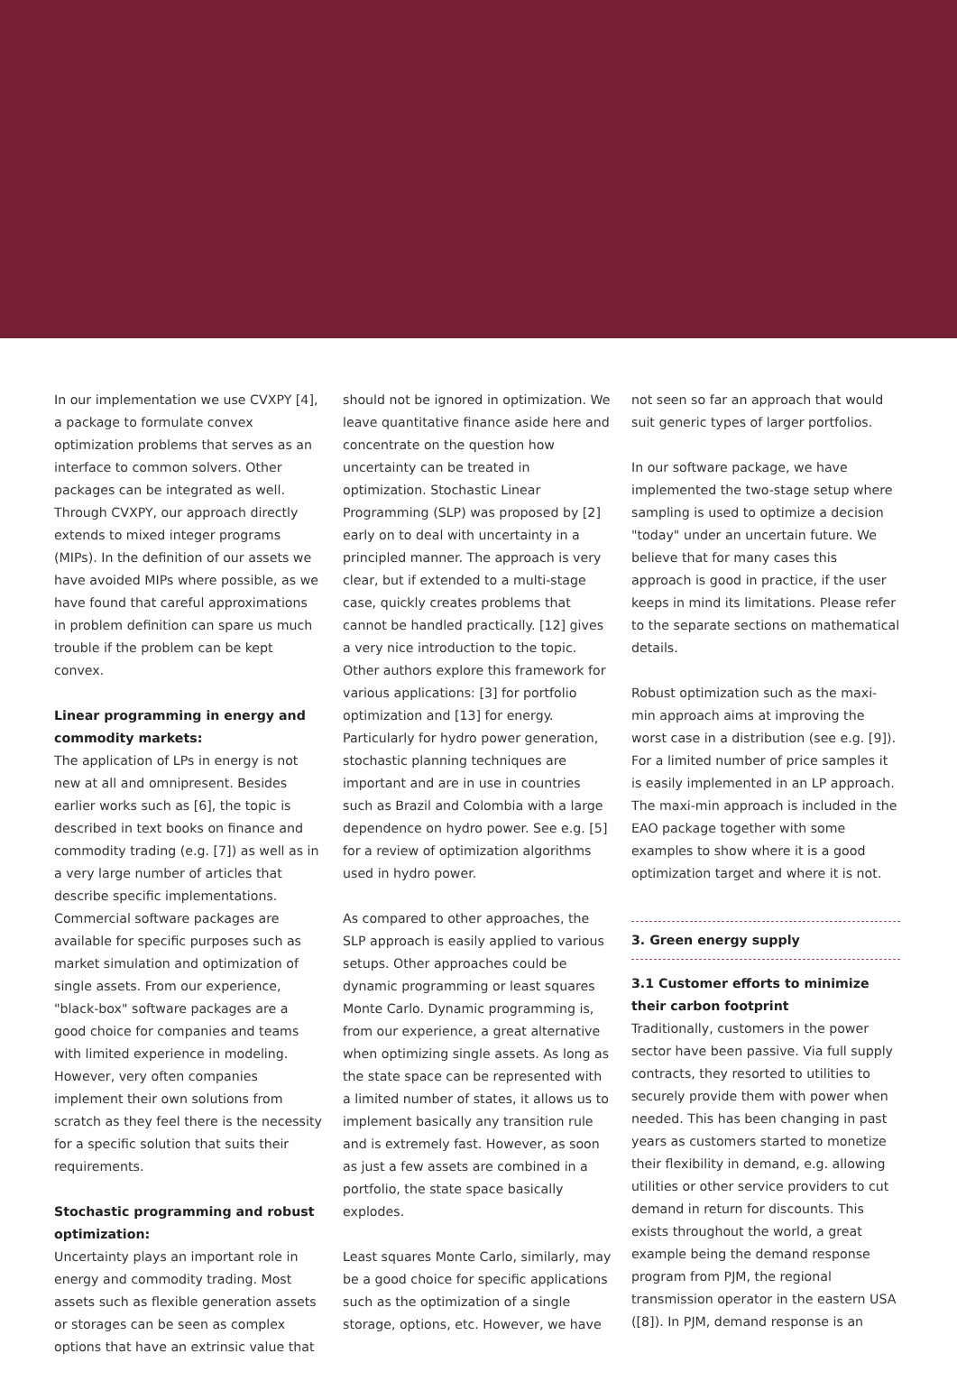In our implementation we use CVXPY [4], a package to formulate convex optimization problems that serves as an interface to common solvers. Other packages can be integrated as well. Through CVXPY, our approach directly extends to mixed integer programs (MIPs). In the definition of our assets we have avoided MIPs where possible, as we have found that careful approximations in problem definition can spare us much trouble if the problem can be kept convex.
Linear programming in energy and commodity markets:
The application of LPs in energy is not new at all and omnipresent. Besides earlier works such as [6], the topic is described in text books on finance and commodity trading (e.g. [7]) as well as in a very large number of articles that describe specific implementations. Commercial software packages are available for specific purposes such as market simulation and optimization of single assets. From our experience, "black-box" software packages are a good choice for companies and teams with limited experience in modeling. However, very often companies implement their own solutions from scratch as they feel there is the necessity for a specific solution that suits their requirements.
Stochastic programming and robust optimization:
Uncertainty plays an important role in energy and commodity trading. Most assets such as flexible generation assets or storages can be seen as complex options that have an extrinsic value that
should not be ignored in optimization. We leave quantitative finance aside here and concentrate on the question how uncertainty can be treated in optimization. Stochastic Linear Programming (SLP) was proposed by [2] early on to deal with uncertainty in a principled manner. The approach is very clear, but if extended to a multi-stage case, quickly creates problems that cannot be handled practically. [12] gives a very nice introduction to the topic. Other authors explore this framework for various applications: [3] for portfolio optimization and [13] for energy. Particularly for hydro power generation, stochastic planning techniques are important and are in use in countries such as Brazil and Colombia with a large dependence on hydro power. See e.g. [5] for a review of optimization algorithms used in hydro power.
As compared to other approaches, the SLP approach is easily applied to various setups. Other approaches could be dynamic programming or least squares Monte Carlo. Dynamic programming is, from our experience, a great alternative when optimizing single assets. As long as the state space can be represented with a limited number of states, it allows us to implement basically any transition rule and is extremely fast. However, as soon as just a few assets are combined in a portfolio, the state space basically explodes.
Least squares Monte Carlo, similarly, may be a good choice for specific applications such as the optimization of a single storage, options, etc. However, we have
not seen so far an approach that would suit generic types of larger portfolios.
In our software package, we have implemented the two-stage setup where sampling is used to optimize a decision "today" under an uncertain future. We believe that for many cases this approach is good in practice, if the user keeps in mind its limitations. Please refer to the separate sections on mathematical details.
Robust optimization such as the maxi-min approach aims at improving the worst case in a distribution (see e.g. [9]). For a limited number of price samples it is easily implemented in an LP approach. The maxi-min approach is included in the EAO package together with some examples to show where it is a good optimization target and where it is not.
3. Green energy supply
3.1 Customer efforts to minimize their carbon footprint
Traditionally, customers in the power sector have been passive. Via full supply contracts, they resorted to utilities to securely provide them with power when needed. This has been changing in past years as customers started to monetize their flexibility in demand, e.g. allowing utilities or other service providers to cut demand in return for discounts. This exists throughout the world, a great example being the demand response program from PJM, the regional transmission operator in the eastern USA ([8]). In PJM, demand response is an